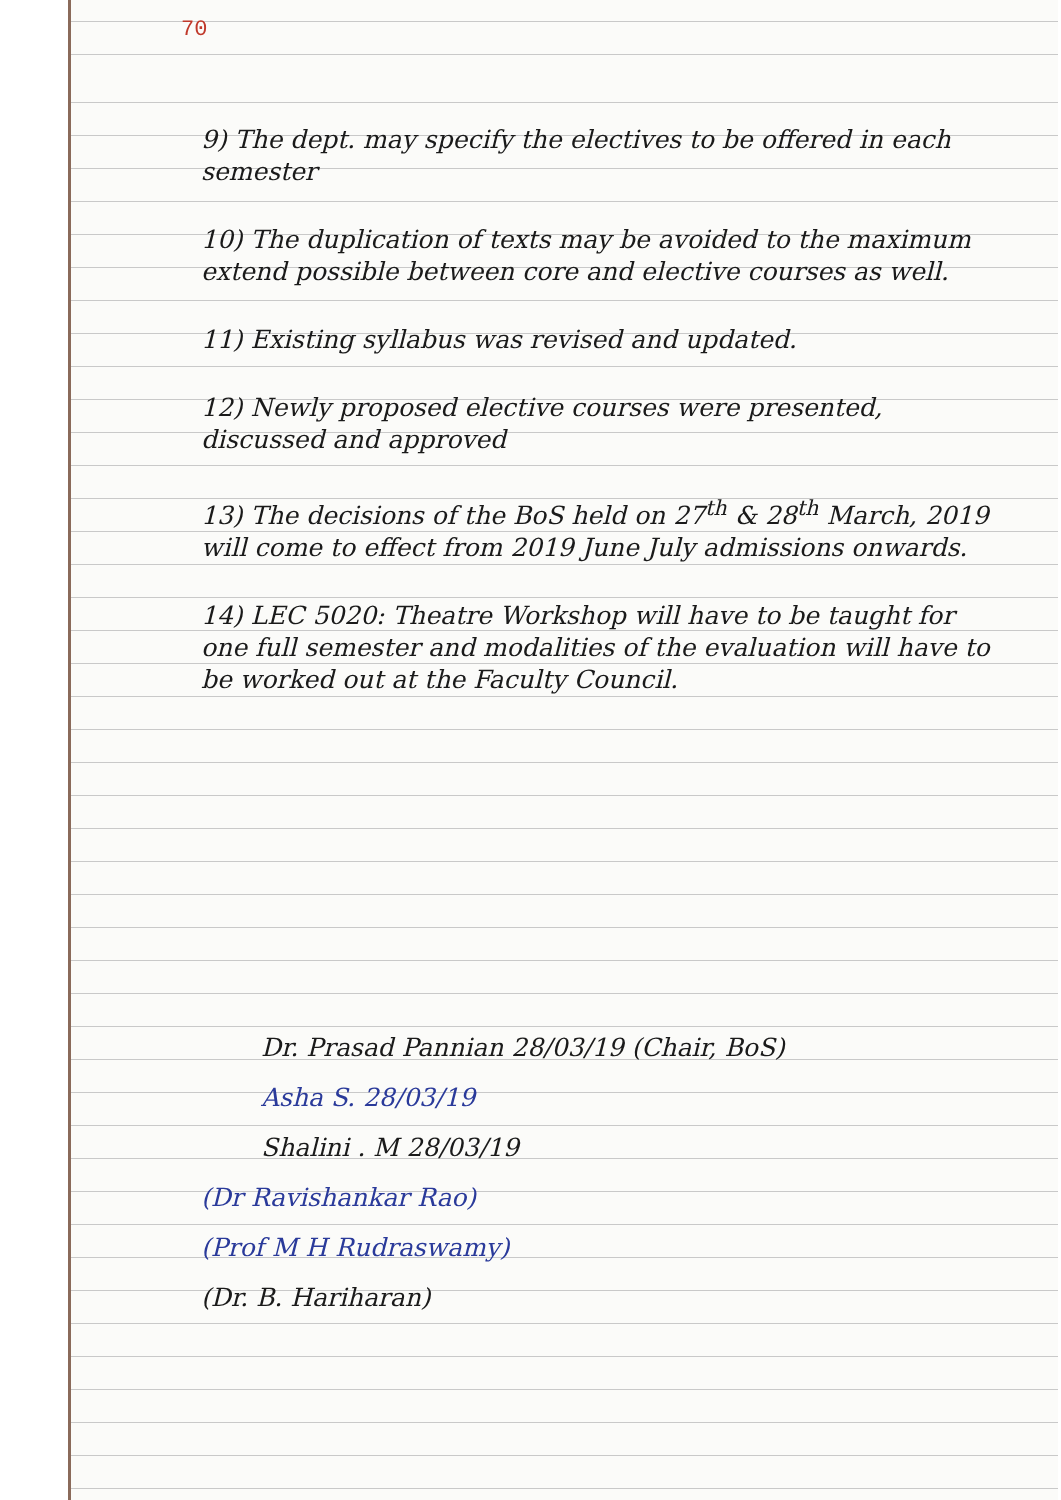70
9) The dept. may specify the electives to be offered in each semester
10) The duplication of texts may be avoided to the maximum extend possible between core and elective courses as well.
11) Existing syllabus was revised and updated.
12) Newly proposed elective courses were presented, discussed and approved
13) The decisions of the BoS held on 27<sup>th</sup> & 28<sup>th</sup> March, 2019 will come to effect from 2019 June July admissions onwards.
14) LEC 5020: Theatre Workshop will have to be taught for one full semester and modalities of the evaluation will have to be worked out at the Faculty Council.
Dr. Prasad Pannian 28/03/19 (Chair, BoS)
Asha S. 28/03/19
Shalini . M 28/03/19
(Dr Ravishankar Rao)
(Prof M H Rudraswamy)
(Dr. B. Hariharan)